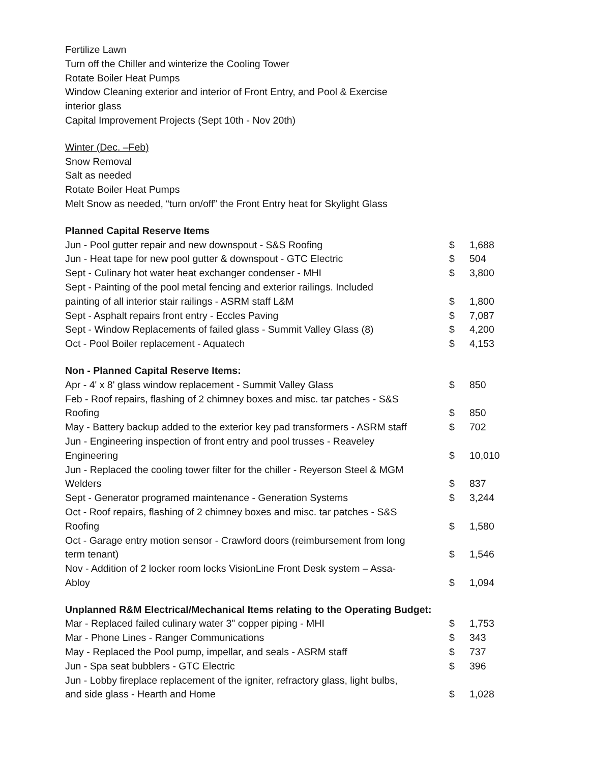Fertilize Lawn
Turn off the Chiller and winterize the Cooling Tower
Rotate Boiler Heat Pumps
Window Cleaning exterior and interior of Front Entry, and Pool & Exercise
interior glass
Capital Improvement Projects (Sept 10th - Nov 20th)
Winter (Dec. –Feb)
Snow Removal
Salt as needed
Rotate Boiler Heat Pumps
Melt Snow as needed, “turn on/off” the Front Entry heat for Skylight Glass
Planned Capital Reserve Items
| Jun - Pool gutter repair and new downspout - S&S Roofing | $ | 1,688 |
| Jun - Heat tape for new pool gutter & downspout - GTC Electric | $ | 504 |
| Sept - Culinary hot water heat exchanger condenser - MHI | $ | 3,800 |
| Sept - Painting of the pool metal fencing and exterior railings. Included painting of all interior stair railings - ASRM staff L&M | $ | 1,800 |
| Sept - Asphalt repairs front entry - Eccles Paving | $ | 7,087 |
| Sept - Window Replacements of failed glass - Summit Valley Glass (8) | $ | 4,200 |
| Oct - Pool Boiler replacement - Aquatech | $ | 4,153 |
Non - Planned Capital Reserve Items:
| Apr - 4' x 8' glass window replacement - Summit Valley Glass | $ | 850 |
| Feb - Roof repairs, flashing of 2 chimney boxes and misc. tar patches - S&S Roofing | $ | 850 |
| May - Battery backup added to the exterior key pad transformers - ASRM staff | $ | 702 |
| Jun - Engineering inspection of front entry and pool trusses - Reaveley Engineering | $ | 10,010 |
| Jun - Replaced the cooling tower filter for the chiller - Reyerson Steel & MGM Welders | $ | 837 |
| Sept - Generator programed maintenance - Generation Systems | $ | 3,244 |
| Oct - Roof repairs, flashing of 2 chimney boxes and misc. tar patches - S&S Roofing | $ | 1,580 |
| Oct - Garage entry motion sensor - Crawford doors (reimbursement from long term tenant) | $ | 1,546 |
| Nov - Addition of 2 locker room locks VisionLine Front Desk system – Assa- Abloy | $ | 1,094 |
Unplanned R&M Electrical/Mechanical Items relating to the Operating Budget:
| Mar - Replaced failed culinary water 3" copper piping - MHI | $ | 1,753 |
| Mar - Phone Lines - Ranger Communications | $ | 343 |
| May - Replaced the Pool pump, impellar, and seals - ASRM staff | $ | 737 |
| Jun - Spa seat bubblers - GTC Electric | $ | 396 |
| Jun - Lobby fireplace replacement of the igniter, refractory glass, light bulbs, and side glass - Hearth and Home | $ | 1,028 |